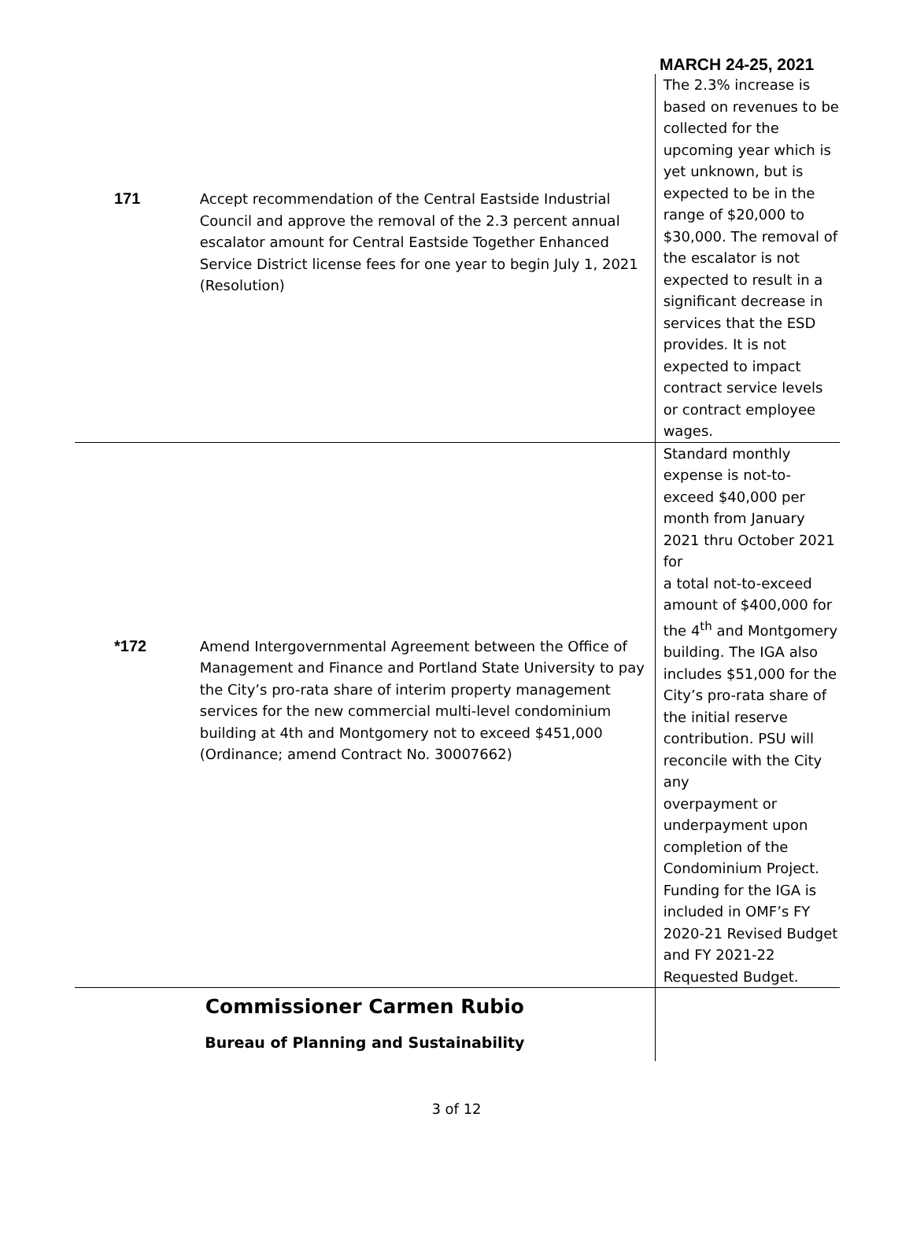MARCH 24-25, 2021
| 171 | Accept recommendation of the Central Eastside Industrial Council and approve the removal of the 2.3 percent annual escalator amount for Central Eastside Together Enhanced Service District license fees for one year to begin July 1, 2021 (Resolution) | The 2.3% increase is based on revenues to be collected for the upcoming year which is yet unknown, but is expected to be in the range of $20,000 to $30,000. The removal of the escalator is not expected to result in a significant decrease in services that the ESD provides. It is not expected to impact contract service levels or contract employee wages. |
| *172 | Amend Intergovernmental Agreement between the Office of Management and Finance and Portland State University to pay the City’s pro-rata share of interim property management services for the new commercial multi-level condominium building at 4th and Montgomery not to exceed $451,000 (Ordinance; amend Contract No. 30007662) | Standard monthly expense is not-to-exceed $40,000 per month from January 2021 thru October 2021 for a total not-to-exceed amount of $400,000 for the 4<sup>th</sup> and Montgomery building. The IGA also includes $51,000 for the City’s pro-rata share of the initial reserve contribution. PSU will reconcile with the City any overpayment or underpayment upon completion of the Condominium Project. Funding for the IGA is included in OMF’s FY 2020-21 Revised Budget and FY 2021-22 Requested Budget. |
| Commissioner Carmen Rubio Bureau of Planning and Sustainability | | |
3 of 12